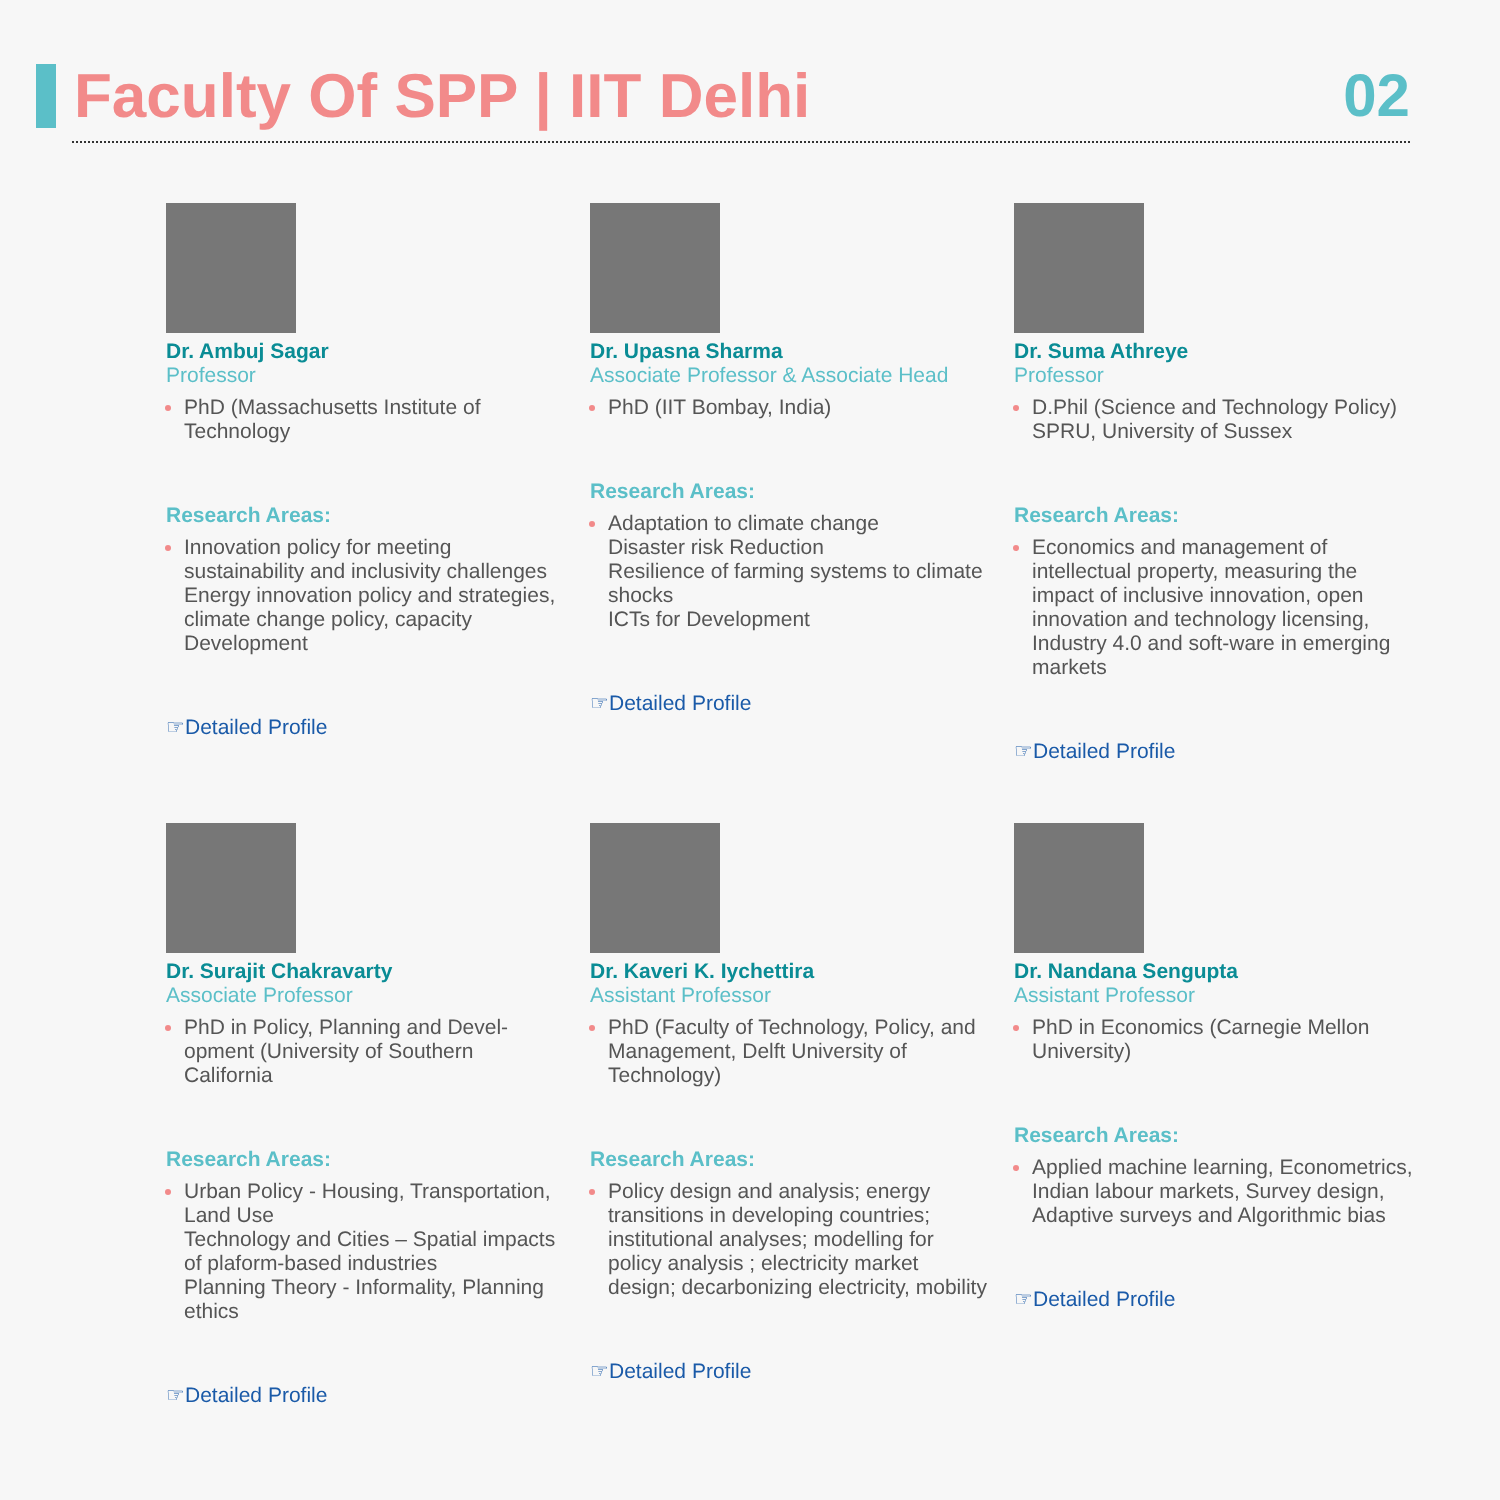Faculty Of SPP | IIT Delhi 02
Dr. Ambuj Sagar
Professor
PhD (Massachusetts Institute of Technology
Research Areas:
Innovation policy for meeting sustainability and inclusivity challenges
Energy innovation policy and strategies, climate change policy, capacity Development
☞Detailed Profile
Dr. Upasna Sharma
Associate Professor & Associate Head
PhD (IIT Bombay, India)
Research Areas:
Adaptation to climate change
Disaster risk Reduction
Resilience of farming systems to climate shocks
ICTs for Development
☞Detailed Profile
Dr. Suma Athreye
Professor
D.Phil (Science and Technology Policy) SPRU, University of Sussex
Research Areas:
Economics and management of intellectual property, measuring the impact of inclusive innovation, open innovation and technology licensing, Industry 4.0 and soft-ware in emerging markets
☞Detailed Profile
Dr. Surajit Chakravarty
Associate Professor
PhD in Policy, Planning and Devel-opment (University of Southern California
Research Areas:
Urban Policy - Housing, Transportation, Land Use
Technology and Cities – Spatial impacts of plaform-based industries
Planning Theory - Informality, Planning ethics
☞Detailed Profile
Dr. Kaveri K. Iychettira
Assistant Professor
PhD (Faculty of Technology, Policy, and Management, Delft University of Technology)
Research Areas:
Policy design and analysis; energy transitions in developing countries; institutional analyses; modelling for policy analysis ; electricity market design; decarbonizing electricity, mobility
☞Detailed Profile
Dr. Nandana Sengupta
Assistant Professor
PhD in Economics (Carnegie Mellon University)
Research Areas:
Applied machine learning, Econometrics, Indian labour markets, Survey design, Adaptive surveys and Algorithmic bias
☞Detailed Profile